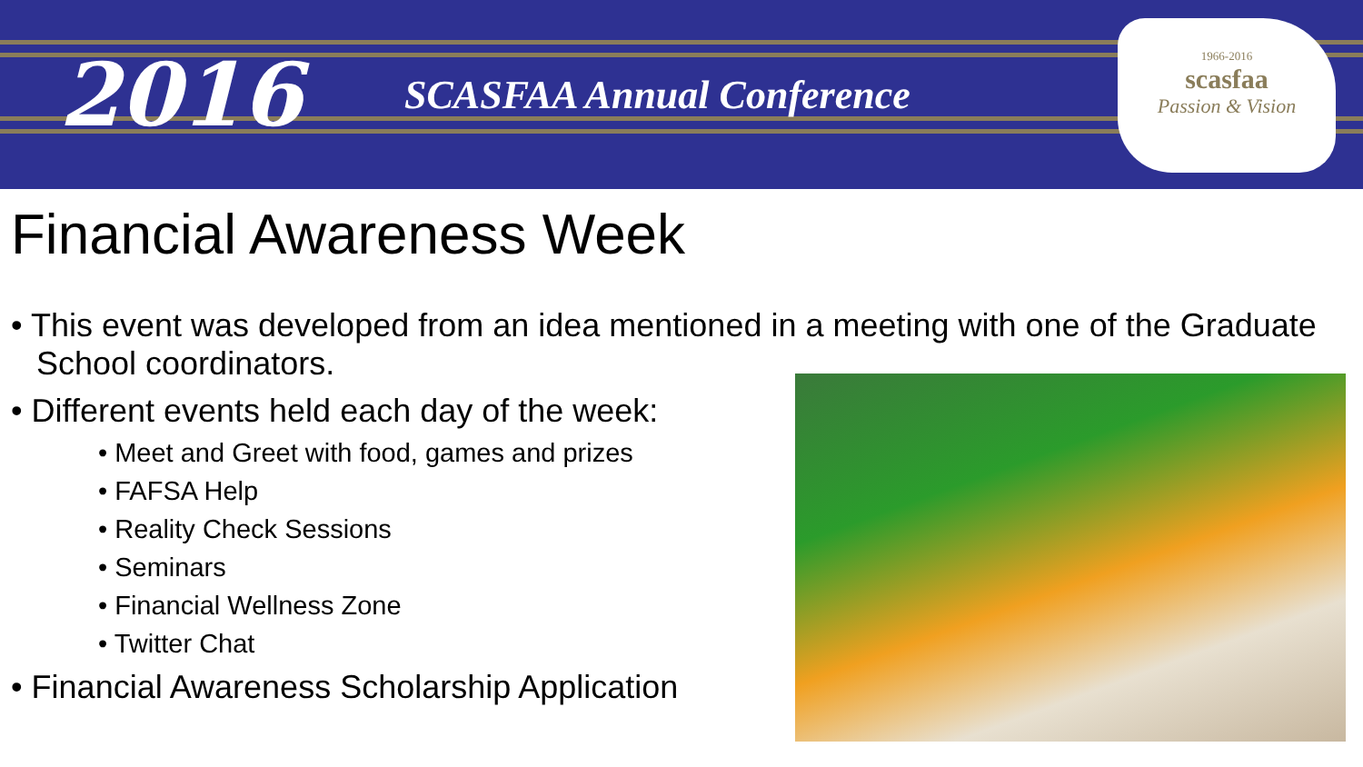2016
SCASFAA Annual Conference
1966-2016
scasfaa
Passion & Vision
Financial Awareness Week
• This event was developed from an idea mentioned in a meeting with one of the Graduate School coordinators.
• Different events held each day of the week:
• Meet and Greet with food, games and prizes
• FAFSA Help
• Reality Check Sessions
• Seminars
• Financial Wellness Zone
• Twitter Chat
• Financial Awareness Scholarship Application